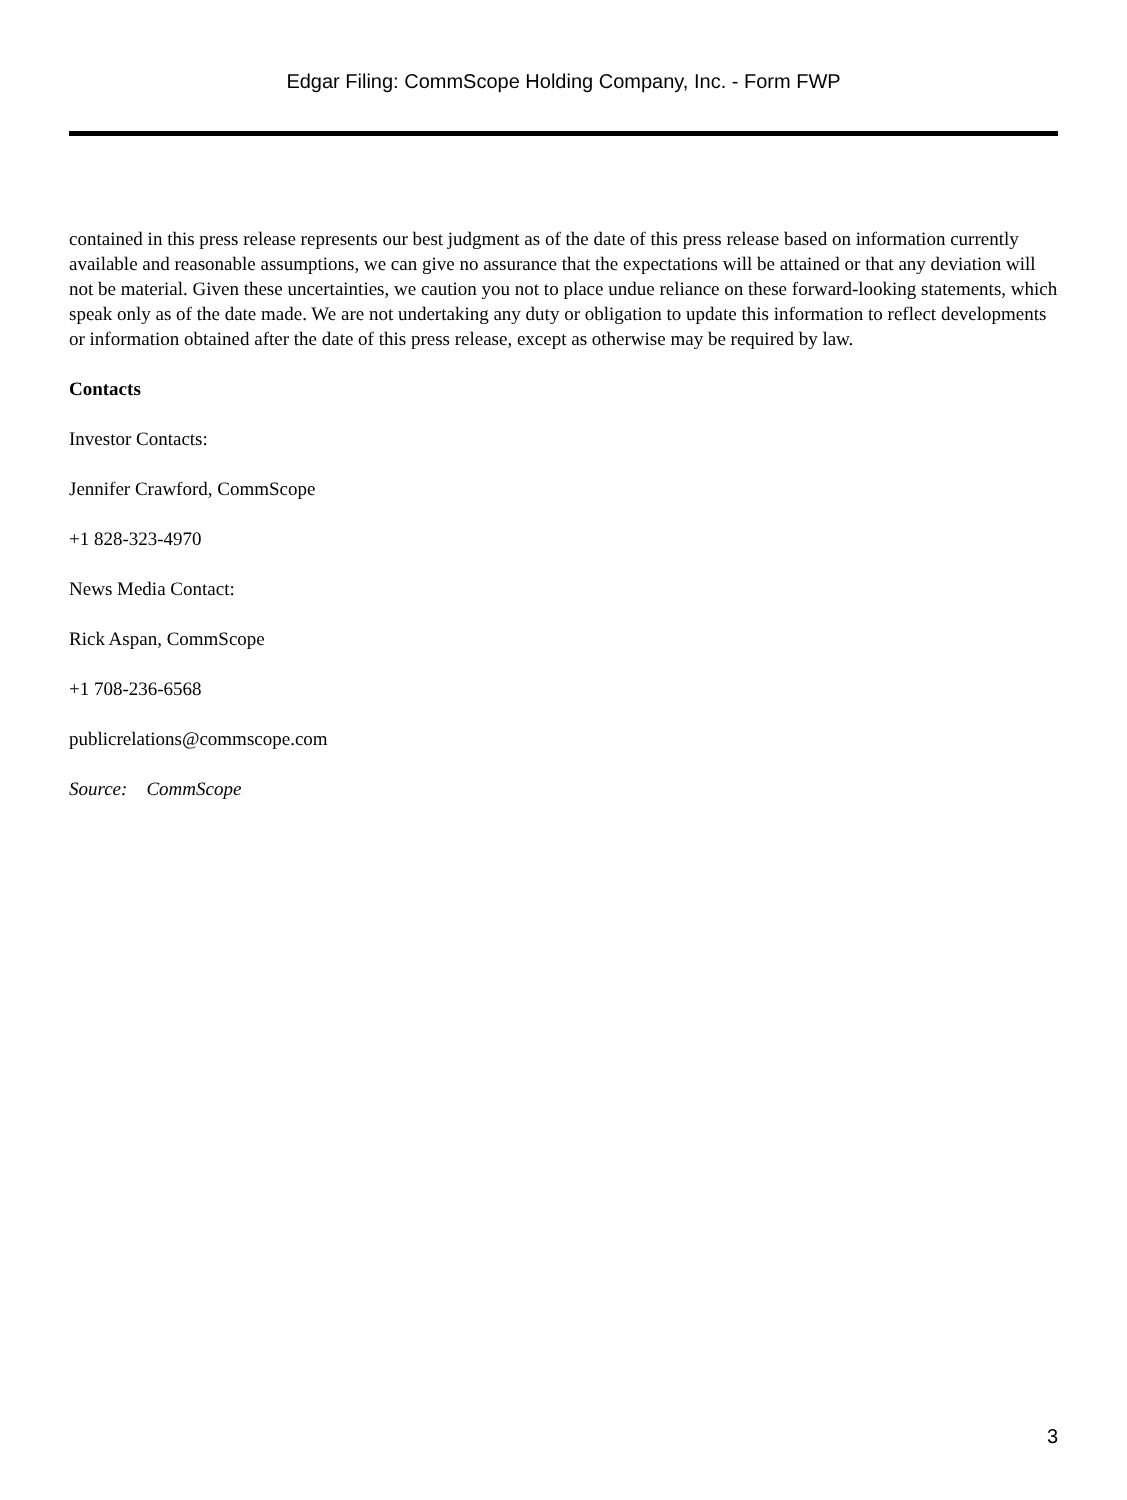Edgar Filing: CommScope Holding Company, Inc. - Form FWP
contained in this press release represents our best judgment as of the date of this press release based on information currently available and reasonable assumptions, we can give no assurance that the expectations will be attained or that any deviation will not be material. Given these uncertainties, we caution you not to place undue reliance on these forward-looking statements, which speak only as of the date made. We are not undertaking any duty or obligation to update this information to reflect developments or information obtained after the date of this press release, except as otherwise may be required by law.
Contacts
Investor Contacts:
Jennifer Crawford, CommScope
+1 828-323-4970
News Media Contact:
Rick Aspan, CommScope
+1 708-236-6568
publicrelations@commscope.com
Source: CommScope
3